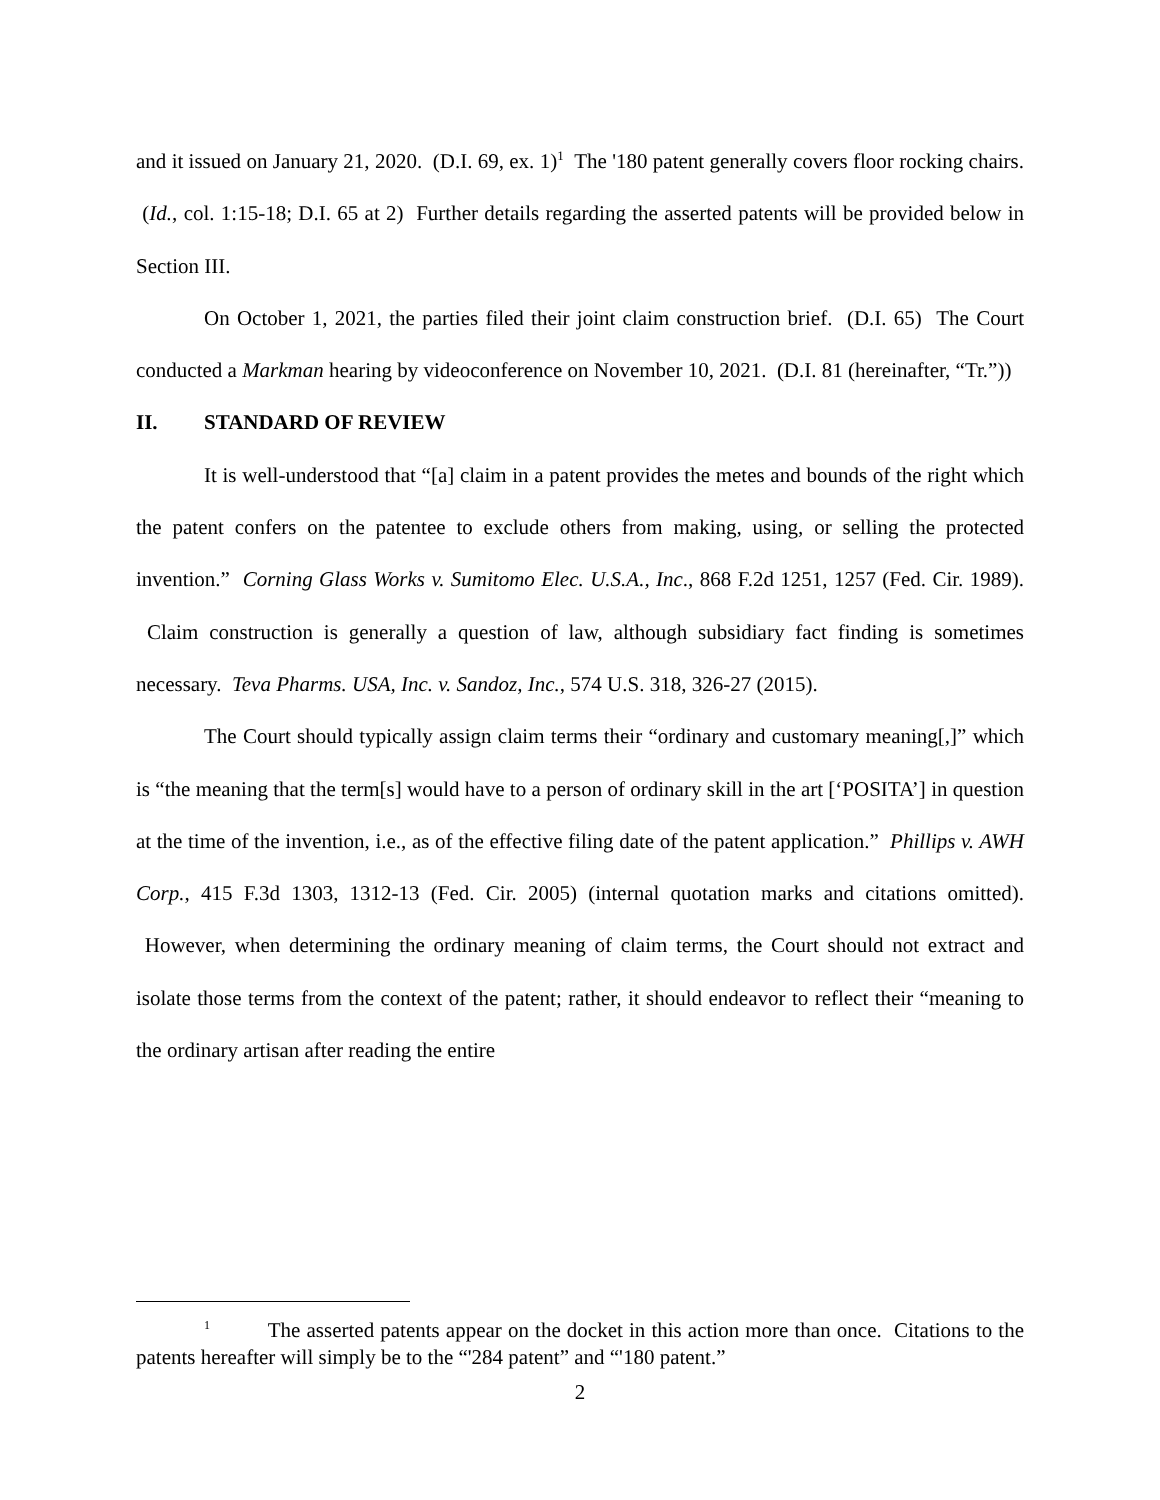and it issued on January 21, 2020. (D.I. 69, ex. 1)<sup>1</sup> The '180 patent generally covers floor rocking chairs. (Id., col. 1:15-18; D.I. 65 at 2) Further details regarding the asserted patents will be provided below in Section III.
On October 1, 2021, the parties filed their joint claim construction brief. (D.I. 65) The Court conducted a Markman hearing by videoconference on November 10, 2021. (D.I. 81 (hereinafter, “Tr.”))
II. STANDARD OF REVIEW
It is well-understood that “[a] claim in a patent provides the metes and bounds of the right which the patent confers on the patentee to exclude others from making, using, or selling the protected invention.” Corning Glass Works v. Sumitomo Elec. U.S.A., Inc., 868 F.2d 1251, 1257 (Fed. Cir. 1989). Claim construction is generally a question of law, although subsidiary fact finding is sometimes necessary. Teva Pharms. USA, Inc. v. Sandoz, Inc., 574 U.S. 318, 326-27 (2015).
The Court should typically assign claim terms their “ordinary and customary meaning[,]” which is “the meaning that the term[s] would have to a person of ordinary skill in the art [‘POSITA’] in question at the time of the invention, i.e., as of the effective filing date of the patent application.” Phillips v. AWH Corp., 415 F.3d 1303, 1312-13 (Fed. Cir. 2005) (internal quotation marks and citations omitted). However, when determining the ordinary meaning of claim terms, the Court should not extract and isolate those terms from the context of the patent; rather, it should endeavor to reflect their “meaning to the ordinary artisan after reading the entire
<sup>1</sup> The asserted patents appear on the docket in this action more than once. Citations to the patents hereafter will simply be to the “'284 patent” and “'180 patent.”
2